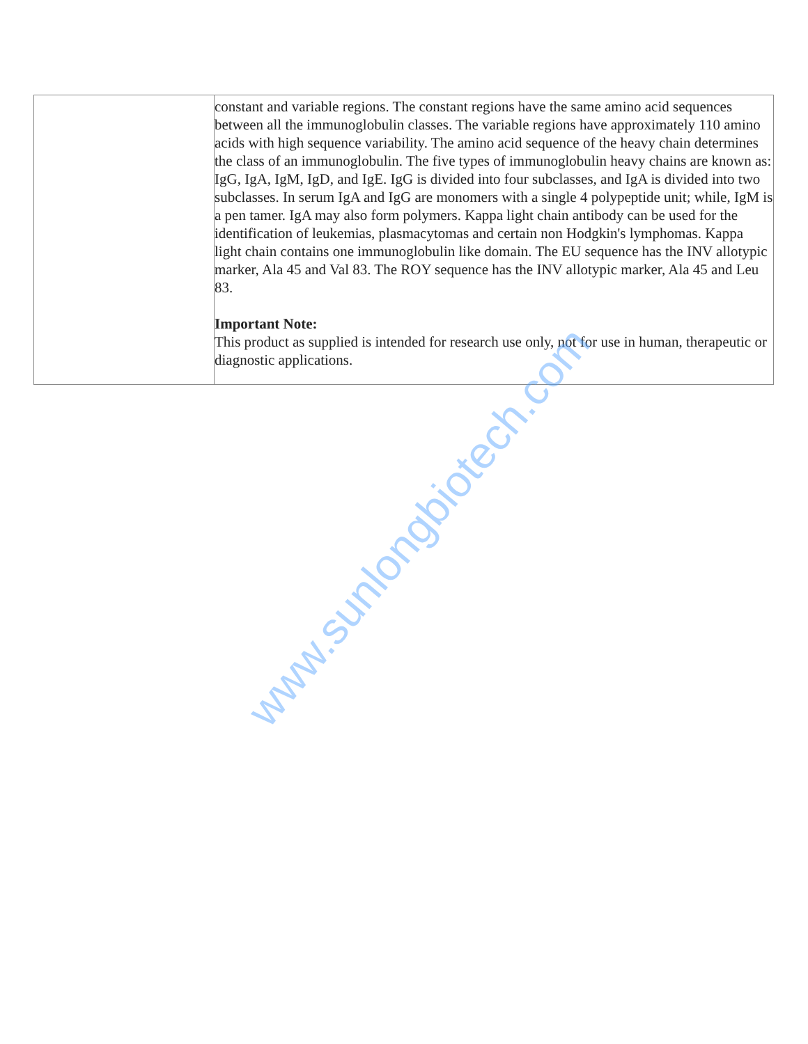| | constant and variable regions. The constant regions have the same amino acid sequences between all the immunoglobulin classes. The variable regions have approximately 110 amino acids with high sequence variability. The amino acid sequence of the heavy chain determines the class of an immunoglobulin. The five types of immunoglobulin heavy chains are known as: IgG, IgA, IgM, IgD, and IgE. IgG is divided into four subclasses, and IgA is divided into two subclasses. In serum IgA and IgG are monomers with a single 4 polypeptide unit; while, IgM is a pen tamer. IgA may also form polymers. Kappa light chain antibody can be used for the identification of leukemias, plasmacytomas and certain non Hodgkin's lymphomas. Kappa light chain contains one immunoglobulin like domain. The EU sequence has the INV allotypic marker, Ala 45 and Val 83. The ROY sequence has the INV allotypic marker, Ala 45 and Leu 83. Important Note: This product as supplied is intended for research use only, not for use in human, therapeutic or diagnostic applications. |
www.sunlongbiotech.com